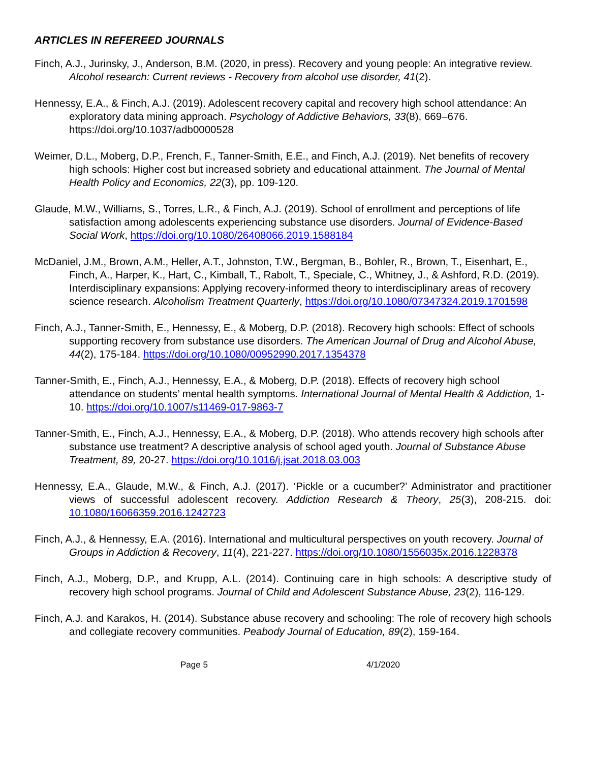ARTICLES IN REFEREED JOURNALS
Finch, A.J., Jurinsky, J., Anderson, B.M. (2020, in press). Recovery and young people: An integrative review. Alcohol research: Current reviews - Recovery from alcohol use disorder, 41(2).
Hennessy, E.A., & Finch, A.J. (2019). Adolescent recovery capital and recovery high school attendance: An exploratory data mining approach. Psychology of Addictive Behaviors, 33(8), 669–676. https://doi.org/10.1037/adb0000528
Weimer, D.L., Moberg, D.P., French, F., Tanner-Smith, E.E., and Finch, A.J. (2019). Net benefits of recovery high schools: Higher cost but increased sobriety and educational attainment. The Journal of Mental Health Policy and Economics, 22(3), pp. 109-120.
Glaude, M.W., Williams, S., Torres, L.R., & Finch, A.J. (2019). School of enrollment and perceptions of life satisfaction among adolescents experiencing substance use disorders. Journal of Evidence-Based Social Work, https://doi.org/10.1080/26408066.2019.1588184
McDaniel, J.M., Brown, A.M., Heller, A.T., Johnston, T.W., Bergman, B., Bohler, R., Brown, T., Eisenhart, E., Finch, A., Harper, K., Hart, C., Kimball, T., Rabolt, T., Speciale, C., Whitney, J., & Ashford, R.D. (2019). Interdisciplinary expansions: Applying recovery-informed theory to interdisciplinary areas of recovery science research. Alcoholism Treatment Quarterly, https://doi.org/10.1080/07347324.2019.1701598
Finch, A.J., Tanner-Smith, E., Hennessy, E., & Moberg, D.P. (2018). Recovery high schools: Effect of schools supporting recovery from substance use disorders. The American Journal of Drug and Alcohol Abuse, 44(2), 175-184. https://doi.org/10.1080/00952990.2017.1354378
Tanner-Smith, E., Finch, A.J., Hennessy, E.A., & Moberg, D.P. (2018). Effects of recovery high school attendance on students’ mental health symptoms. International Journal of Mental Health & Addiction, 1-10. https://doi.org/10.1007/s11469-017-9863-7
Tanner-Smith, E., Finch, A.J., Hennessy, E.A., & Moberg, D.P. (2018). Who attends recovery high schools after substance use treatment? A descriptive analysis of school aged youth. Journal of Substance Abuse Treatment, 89, 20-27. https://doi.org/10.1016/j.jsat.2018.03.003
Hennessy, E.A., Glaude, M.W., & Finch, A.J. (2017). ‘Pickle or a cucumber?’ Administrator and practitioner views of successful adolescent recovery. Addiction Research & Theory, 25(3), 208-215. doi: 10.1080/16066359.2016.1242723
Finch, A.J., & Hennessy, E.A. (2016). International and multicultural perspectives on youth recovery. Journal of Groups in Addiction & Recovery, 11(4), 221-227. https://doi.org/10.1080/1556035x.2016.1228378
Finch, A.J., Moberg, D.P., and Krupp, A.L. (2014). Continuing care in high schools: A descriptive study of recovery high school programs. Journal of Child and Adolescent Substance Abuse, 23(2), 116-129.
Finch, A.J. and Karakos, H. (2014). Substance abuse recovery and schooling: The role of recovery high schools and collegiate recovery communities. Peabody Journal of Education, 89(2), 159-164.
Page 5 4/1/2020